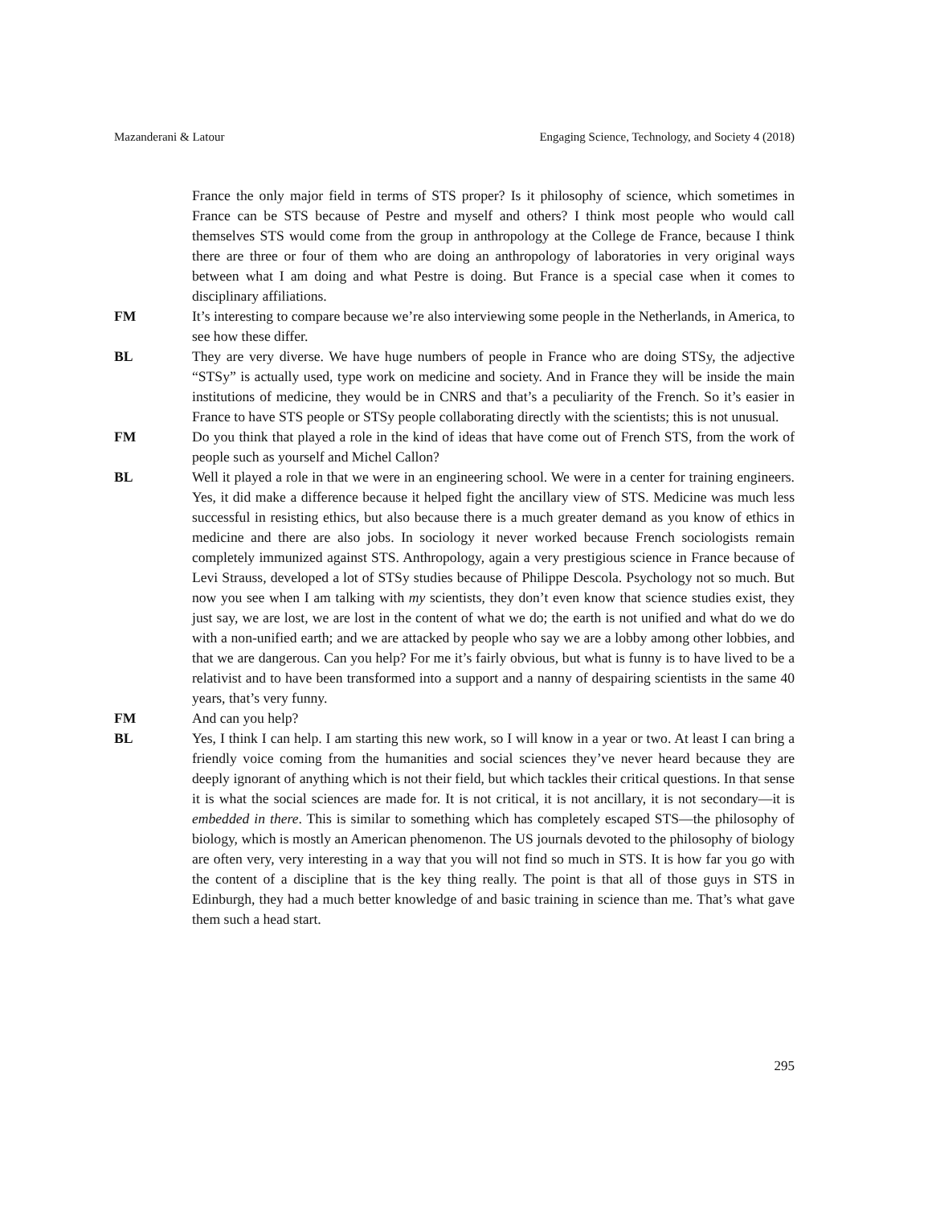Mazanderani & Latour Engaging Science, Technology, and Society 4 (2018)
France the only major field in terms of STS proper? Is it philosophy of science, which sometimes in France can be STS because of Pestre and myself and others? I think most people who would call themselves STS would come from the group in anthropology at the College de France, because I think there are three or four of them who are doing an anthropology of laboratories in very original ways between what I am doing and what Pestre is doing. But France is a special case when it comes to disciplinary affiliations.
FM It’s interesting to compare because we’re also interviewing some people in the Netherlands, in America, to see how these differ.
BL They are very diverse. We have huge numbers of people in France who are doing STSy, the adjective “STSy” is actually used, type work on medicine and society. And in France they will be inside the main institutions of medicine, they would be in CNRS and that’s a peculiarity of the French. So it’s easier in France to have STS people or STSy people collaborating directly with the scientists; this is not unusual.
FM Do you think that played a role in the kind of ideas that have come out of French STS, from the work of people such as yourself and Michel Callon?
BL Well it played a role in that we were in an engineering school. We were in a center for training engineers. Yes, it did make a difference because it helped fight the ancillary view of STS. Medicine was much less successful in resisting ethics, but also because there is a much greater demand as you know of ethics in medicine and there are also jobs. In sociology it never worked because French sociologists remain completely immunized against STS. Anthropology, again a very prestigious science in France because of Levi Strauss, developed a lot of STSy studies because of Philippe Descola. Psychology not so much. But now you see when I am talking with my scientists, they don’t even know that science studies exist, they just say, we are lost, we are lost in the content of what we do; the earth is not unified and what do we do with a non-unified earth; and we are attacked by people who say we are a lobby among other lobbies, and that we are dangerous. Can you help? For me it’s fairly obvious, but what is funny is to have lived to be a relativist and to have been transformed into a support and a nanny of despairing scientists in the same 40 years, that’s very funny.
FM And can you help?
BL Yes, I think I can help. I am starting this new work, so I will know in a year or two. At least I can bring a friendly voice coming from the humanities and social sciences they’ve never heard because they are deeply ignorant of anything which is not their field, but which tackles their critical questions. In that sense it is what the social sciences are made for. It is not critical, it is not ancillary, it is not secondary—it is embedded in there. This is similar to something which has completely escaped STS—the philosophy of biology, which is mostly an American phenomenon. The US journals devoted to the philosophy of biology are often very, very interesting in a way that you will not find so much in STS. It is how far you go with the content of a discipline that is the key thing really. The point is that all of those guys in STS in Edinburgh, they had a much better knowledge of and basic training in science than me. That’s what gave them such a head start.
295